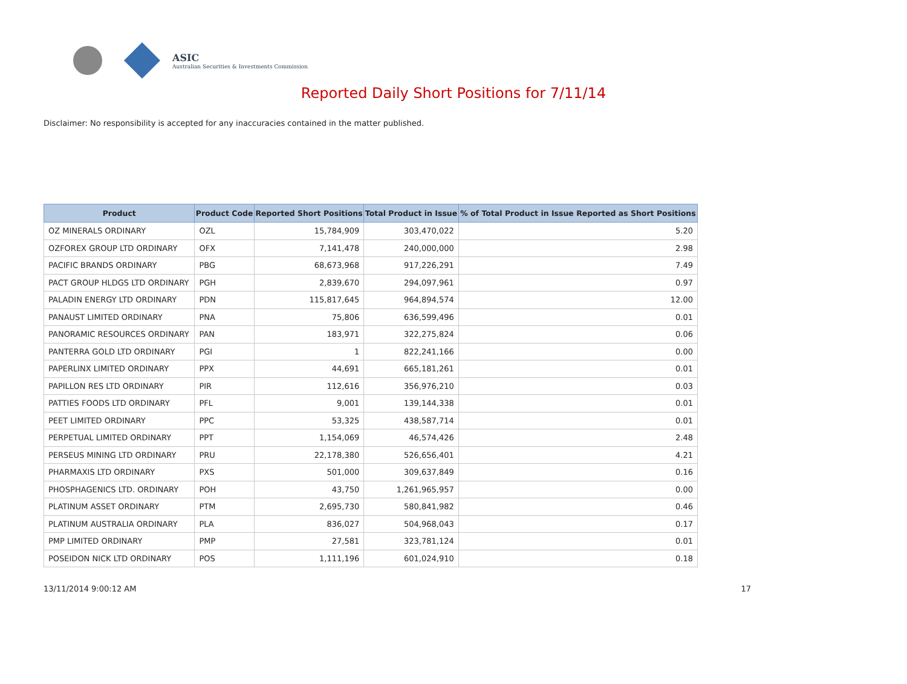ASIC
Australian Securities & Investments Commission
Reported Daily Short Positions for 7/11/14
Disclaimer: No responsibility is accepted for any inaccuracies contained in the matter published.
| Product | Product Code | Reported Short Positions | Total Product in Issue | % of Total Product in Issue Reported as Short Positions |
| --- | --- | --- | --- | --- |
| OZ MINERALS ORDINARY | OZL | 15,784,909 | 303,470,022 | 5.20 |
| OZFOREX GROUP LTD ORDINARY | OFX | 7,141,478 | 240,000,000 | 2.98 |
| PACIFIC BRANDS ORDINARY | PBG | 68,673,968 | 917,226,291 | 7.49 |
| PACT GROUP HLDGS LTD ORDINARY | PGH | 2,839,670 | 294,097,961 | 0.97 |
| PALADIN ENERGY LTD ORDINARY | PDN | 115,817,645 | 964,894,574 | 12.00 |
| PANAUST LIMITED ORDINARY | PNA | 75,806 | 636,599,496 | 0.01 |
| PANORAMIC RESOURCES ORDINARY | PAN | 183,971 | 322,275,824 | 0.06 |
| PANTERRA GOLD LTD ORDINARY | PGI | 1 | 822,241,166 | 0.00 |
| PAPERLINX LIMITED ORDINARY | PPX | 44,691 | 665,181,261 | 0.01 |
| PAPILLON RES LTD ORDINARY | PIR | 112,616 | 356,976,210 | 0.03 |
| PATTIES FOODS LTD ORDINARY | PFL | 9,001 | 139,144,338 | 0.01 |
| PEET LIMITED ORDINARY | PPC | 53,325 | 438,587,714 | 0.01 |
| PERPETUAL LIMITED ORDINARY | PPT | 1,154,069 | 46,574,426 | 2.48 |
| PERSEUS MINING LTD ORDINARY | PRU | 22,178,380 | 526,656,401 | 4.21 |
| PHARMAXIS LTD ORDINARY | PXS | 501,000 | 309,637,849 | 0.16 |
| PHOSPHAGENICS LTD. ORDINARY | POH | 43,750 | 1,261,965,957 | 0.00 |
| PLATINUM ASSET ORDINARY | PTM | 2,695,730 | 580,841,982 | 0.46 |
| PLATINUM AUSTRALIA ORDINARY | PLA | 836,027 | 504,968,043 | 0.17 |
| PMP LIMITED ORDINARY | PMP | 27,581 | 323,781,124 | 0.01 |
| POSEIDON NICK LTD ORDINARY | POS | 1,111,196 | 601,024,910 | 0.18 |
13/11/2014 9:00:12 AM 17